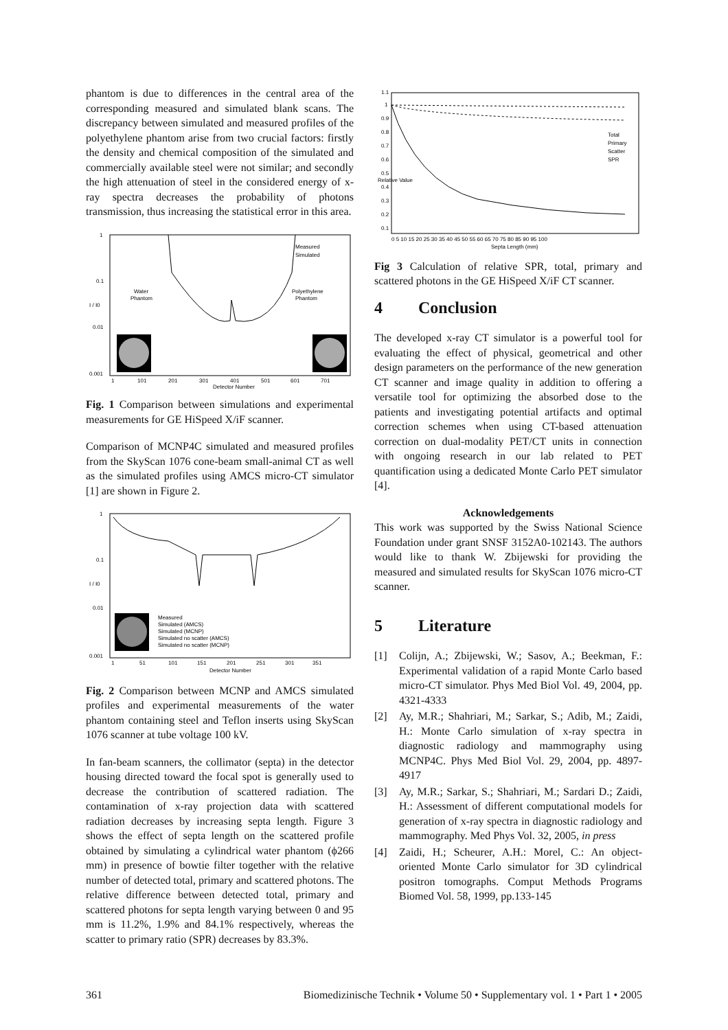phantom is due to differences in the central area of the corresponding measured and simulated blank scans. The discrepancy between simulated and measured profiles of the polyethylene phantom arise from two crucial factors: firstly the density and chemical composition of the simulated and commercially available steel were not similar; and secondly the high attenuation of steel in the considered energy of x-ray spectra decreases the probability of photons transmission, thus increasing the statistical error in this area.
Measured
Simulated
Water
Phantom
Polyethylene
Phantom
1
0.1
0.01
0.001
I / I0
1
101
201
301
401
501
601
701
Detector Number
Fig. 1 Comparison between simulations and experimental measurements for GE HiSpeed X/iF scanner.
Comparison of MCNP4C simulated and measured profiles from the SkyScan 1076 cone-beam small-animal CT as well as the simulated profiles using AMCS micro-CT simulator [1] are shown in Figure 2.
Measured
Simulated (AMCS)
Simulated (MCNP)
Simulated no scatter (AMCS)
Simulated no scatter (MCNP)
1
0.1
0.01
0.001
I / I0
1
51
101
151
201
251
301
351
Detector Number
Fig. 2 Comparison between MCNP and AMCS simulated profiles and experimental measurements of the water phantom containing steel and Teflon inserts using SkyScan 1076 scanner at tube voltage 100 kV.
In fan-beam scanners, the collimator (septa) in the detector housing directed toward the focal spot is generally used to decrease the contribution of scattered radiation. The contamination of x-ray projection data with scattered radiation decreases by increasing septa length. Figure 3 shows the effect of septa length on the scattered profile obtained by simulating a cylindrical water phantom (ϕ266 mm) in presence of bowtie filter together with the relative number of detected total, primary and scattered photons. The relative difference between detected total, primary and scattered photons for septa length varying between 0 and 95 mm is 11.2%, 1.9% and 84.1% respectively, whereas the scatter to primary ratio (SPR) decreases by 83.3%.
Total
Primary
Scatter
SPR
1.1
1
0.9
0.8
0.7
0.6
0.5
0.4
0.3
0.2
0.1
Relative Value
0 5 10 15 20 25 30 35 40 45 50 55 60 65 70 75 80 85 90 95 100
Septa Length (mm)
Fig 3 Calculation of relative SPR, total, primary and scattered photons in the GE HiSpeed X/iF CT scanner.
4 Conclusion
The developed x-ray CT simulator is a powerful tool for evaluating the effect of physical, geometrical and other design parameters on the performance of the new generation CT scanner and image quality in addition to offering a versatile tool for optimizing the absorbed dose to the patients and investigating potential artifacts and optimal correction schemes when using CT-based attenuation correction on dual-modality PET/CT units in connection with ongoing research in our lab related to PET quantification using a dedicated Monte Carlo PET simulator [4].
Acknowledgements
This work was supported by the Swiss National Science Foundation under grant SNSF 3152A0-102143. The authors would like to thank W. Zbijewski for providing the measured and simulated results for SkyScan 1076 micro-CT scanner.
5 Literature
[1] Colijn, A.; Zbijewski, W.; Sasov, A.; Beekman, F.: Experimental validation of a rapid Monte Carlo based micro-CT simulator. Phys Med Biol Vol. 49, 2004, pp. 4321-4333
[2] Ay, M.R.; Shahriari, M.; Sarkar, S.; Adib, M.; Zaidi, H.: Monte Carlo simulation of x-ray spectra in diagnostic radiology and mammography using MCNP4C. Phys Med Biol Vol. 29, 2004, pp. 4897-4917
[3] Ay, M.R.; Sarkar, S.; Shahriari, M.; Sardari D.; Zaidi, H.: Assessment of different computational models for generation of x-ray spectra in diagnostic radiology and mammography. Med Phys Vol. 32, 2005, in press
[4] Zaidi, H.; Scheurer, A.H.: Morel, C.: An object-oriented Monte Carlo simulator for 3D cylindrical positron tomographs. Comput Methods Programs Biomed Vol. 58, 1999, pp.133-145
361 Biomedizinische Technik • Volume 50 • Supplementary vol. 1 • Part 1 • 2005